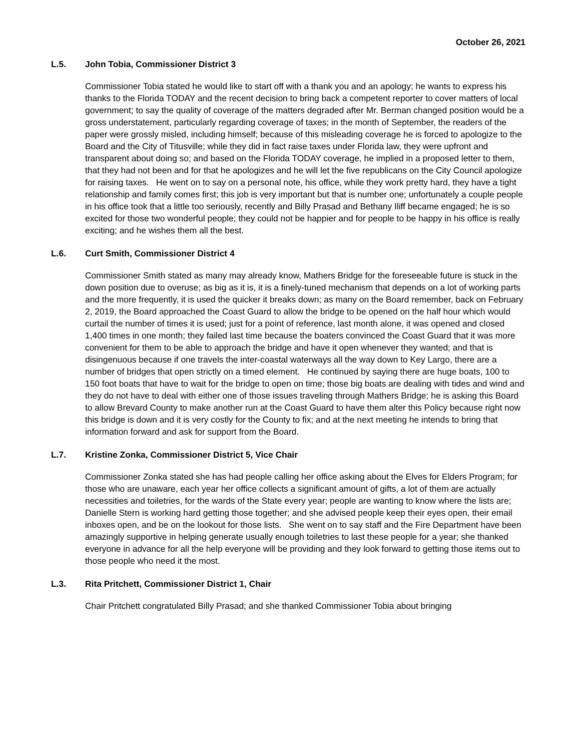October 26, 2021
L.5. John Tobia, Commissioner District 3
Commissioner Tobia stated he would like to start off with a thank you and an apology; he wants to express his thanks to the Florida TODAY and the recent decision to bring back a competent reporter to cover matters of local government; to say the quality of coverage of the matters degraded after Mr. Berman changed position would be a gross understatement, particularly regarding coverage of taxes; in the month of September, the readers of the paper were grossly misled, including himself; because of this misleading coverage he is forced to apologize to the Board and the City of Titusville; while they did in fact raise taxes under Florida law, they were upfront and transparent about doing so; and based on the Florida TODAY coverage, he implied in a proposed letter to them, that they had not been and for that he apologizes and he will let the five republicans on the City Council apologize for raising taxes. He went on to say on a personal note, his office, while they work pretty hard, they have a tight relationship and family comes first; this job is very important but that is number one; unfortunately a couple people in his office took that a little too seriously, recently and Billy Prasad and Bethany Iliff became engaged; he is so excited for those two wonderful people; they could not be happier and for people to be happy in his office is really exciting; and he wishes them all the best.
L.6. Curt Smith, Commissioner District 4
Commissioner Smith stated as many may already know, Mathers Bridge for the foreseeable future is stuck in the down position due to overuse; as big as it is, it is a finely-tuned mechanism that depends on a lot of working parts and the more frequently, it is used the quicker it breaks down; as many on the Board remember, back on February 2, 2019, the Board approached the Coast Guard to allow the bridge to be opened on the half hour which would curtail the number of times it is used; just for a point of reference, last month alone, it was opened and closed 1,400 times in one month; they failed last time because the boaters convinced the Coast Guard that it was more convenient for them to be able to approach the bridge and have it open whenever they wanted; and that is disingenuous because if one travels the inter-coastal waterways all the way down to Key Largo, there are a number of bridges that open strictly on a timed element. He continued by saying there are huge boats, 100 to 150 foot boats that have to wait for the bridge to open on time; those big boats are dealing with tides and wind and they do not have to deal with either one of those issues traveling through Mathers Bridge; he is asking this Board to allow Brevard County to make another run at the Coast Guard to have them alter this Policy because right now this bridge is down and it is very costly for the County to fix; and at the next meeting he intends to bring that information forward and ask for support from the Board.
L.7. Kristine Zonka, Commissioner District 5, Vice Chair
Commissioner Zonka stated she has had people calling her office asking about the Elves for Elders Program; for those who are unaware, each year her office collects a significant amount of gifts, a lot of them are actually necessities and toiletries, for the wards of the State every year; people are wanting to know where the lists are; Danielle Stern is working hard getting those together; and she advised people keep their eyes open, their email inboxes open, and be on the lookout for those lists. She went on to say staff and the Fire Department have been amazingly supportive in helping generate usually enough toiletries to last these people for a year; she thanked everyone in advance for all the help everyone will be providing and they look forward to getting those items out to those people who need it the most.
L.3. Rita Pritchett, Commissioner District 1, Chair
Chair Pritchett congratulated Billy Prasad; and she thanked Commissioner Tobia about bringing